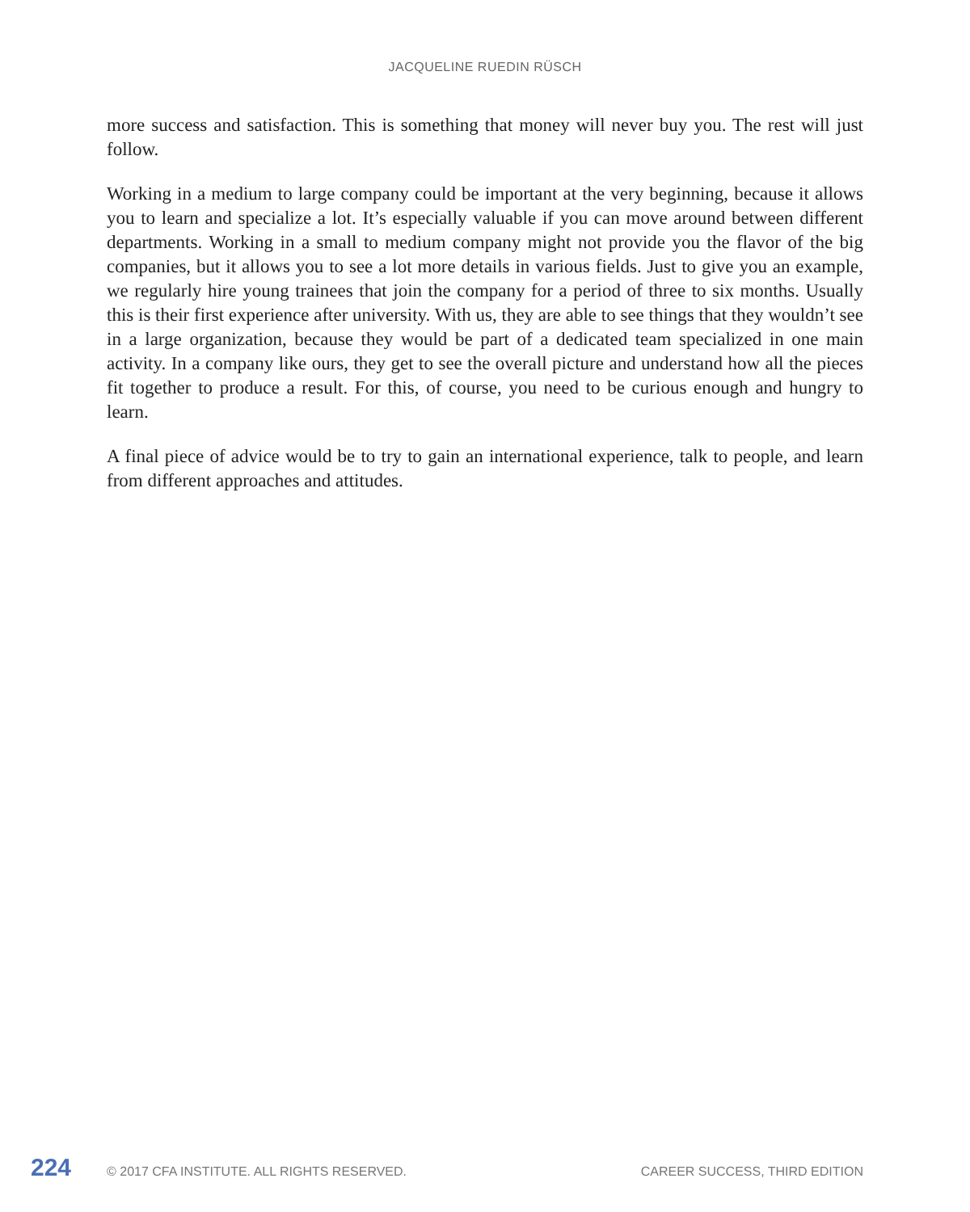JACQUELINE RUEDIN RÜSCH
more success and satisfaction. This is something that money will never buy you. The rest will just follow.
Working in a medium to large company could be important at the very beginning, because it allows you to learn and specialize a lot. It’s especially valuable if you can move around between different departments. Working in a small to medium company might not provide you the flavor of the big companies, but it allows you to see a lot more details in various fields. Just to give you an example, we regularly hire young trainees that join the company for a period of three to six months. Usually this is their first experience after university. With us, they are able to see things that they wouldn’t see in a large organization, because they would be part of a dedicated team specialized in one main activity. In a company like ours, they get to see the overall picture and understand how all the pieces fit together to produce a result. For this, of course, you need to be curious enough and hungry to learn.
A final piece of advice would be to try to gain an international experience, talk to people, and learn from different approaches and attitudes.
224 © 2017 CFA INSTITUTE. ALL RIGHTS RESERVED. CAREER SUCCESS, THIRD EDITION